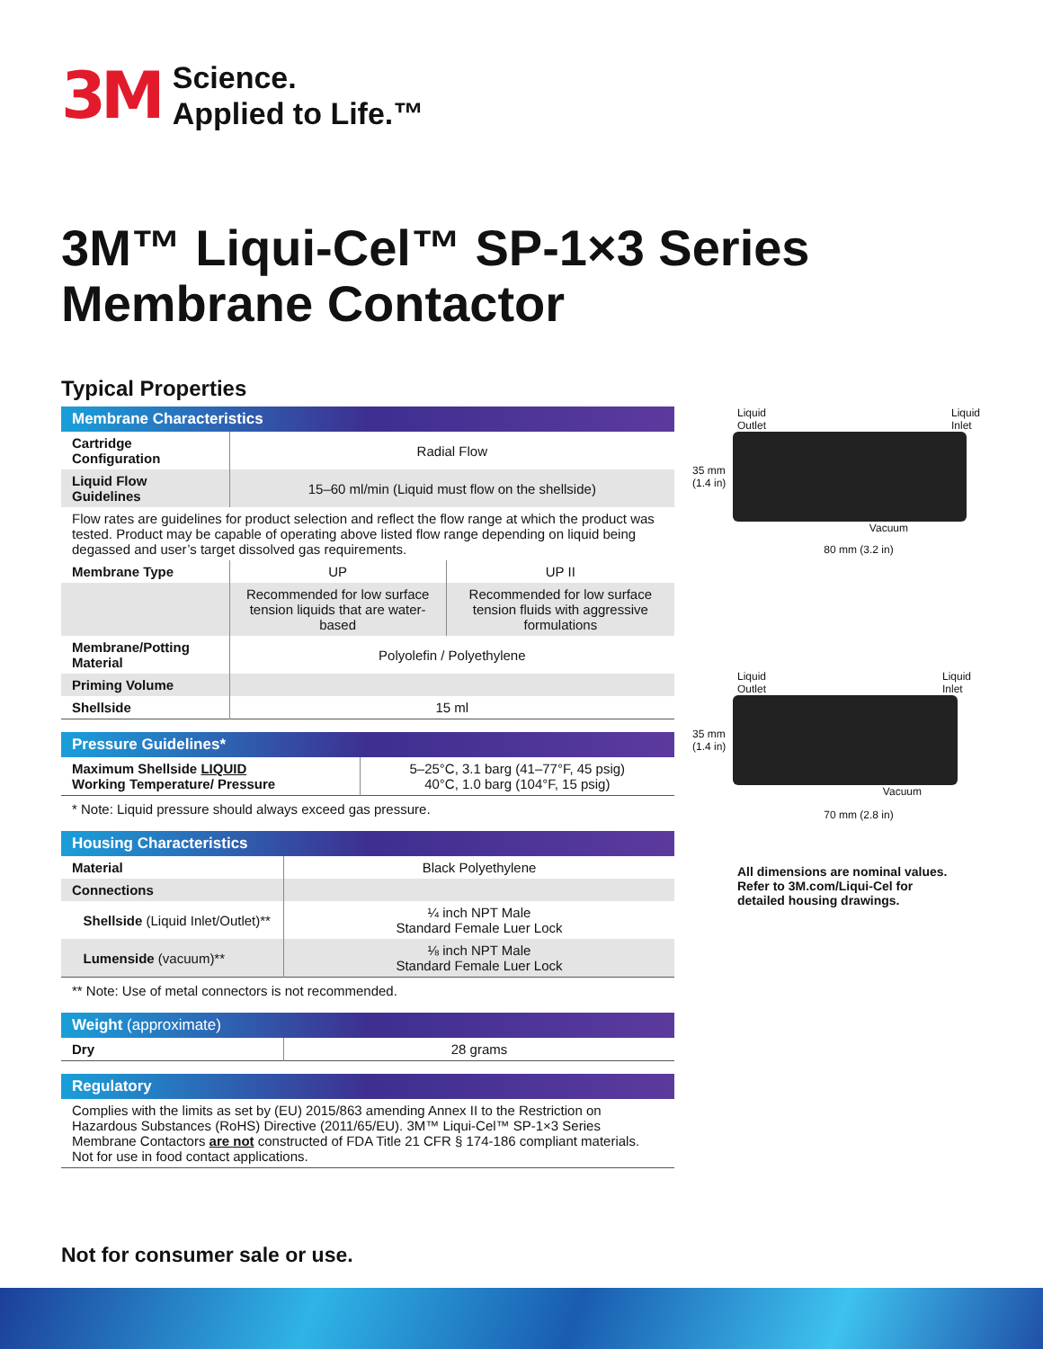3M
Science.
Applied to Life.™
3M™ Liqui-Cel™ SP-1×3 Series
Membrane Contactor
Typical Properties
| Membrane Characteristics | | |
| --- | --- | --- |
| Cartridge Configuration | Radial Flow | |
| Liquid Flow Guidelines | 15–60 ml/min (Liquid must flow on the shellside) | |
| Flow rates are guidelines for product selection and reflect the flow range at which the product was tested. Product may be capable of operating above listed flow range depending on liquid being degassed and user’s target dissolved gas requirements. | | |
| Membrane Type | UP | UP II |
| | Recommended for low surface tension liquids that are water-based | Recommended for low surface tension fluids with aggressive formulations |
| Membrane/Potting Material | Polyolefin / Polyethylene | |
| Priming Volume | | |
| Shellside | 15 ml | |
| Pressure Guidelines* | |
| --- | --- |
| Maximum Shellside LIQUID Working Temperature/ Pressure | 5–25°C, 3.1 barg (41–77°F, 45 psig) 40°C, 1.0 barg (104°F, 15 psig) |
* Note: Liquid pressure should always exceed gas pressure.
| Housing Characteristics | |
| --- | --- |
| Material | Black Polyethylene |
| Connections | |
| Shellside (Liquid Inlet/Outlet)** | ¼ inch NPT Male Standard Female Luer Lock |
| Lumenside (vacuum)** | ⅛ inch NPT Male Standard Female Luer Lock |
** Note: Use of metal connectors is not recommended.
| Weight (approximate) | |
| --- | --- |
| Dry | 28 grams |
| Regulatory |
| --- |
| Complies with the limits as set by (EU) 2015/863 amending Annex II to the Restriction on Hazardous Substances (RoHS) Directive (2011/65/EU). 3M™ Liqui-Cel™ SP-1×3 Series Membrane Contactors are not constructed of FDA Title 21 CFR § 174-186 compliant materials. Not for use in food contact applications. |
Liquid
Outlet Liquid
Inlet
35 mm
(1.4 in)
Vacuum
80 mm (3.2 in)
Liquid
Outlet Liquid
Inlet
35 mm
(1.4 in)
Vacuum
70 mm (2.8 in)
All dimensions are nominal values.
Refer to 3M.com/Liqui-Cel for
detailed housing drawings.
Not for consumer sale or use.